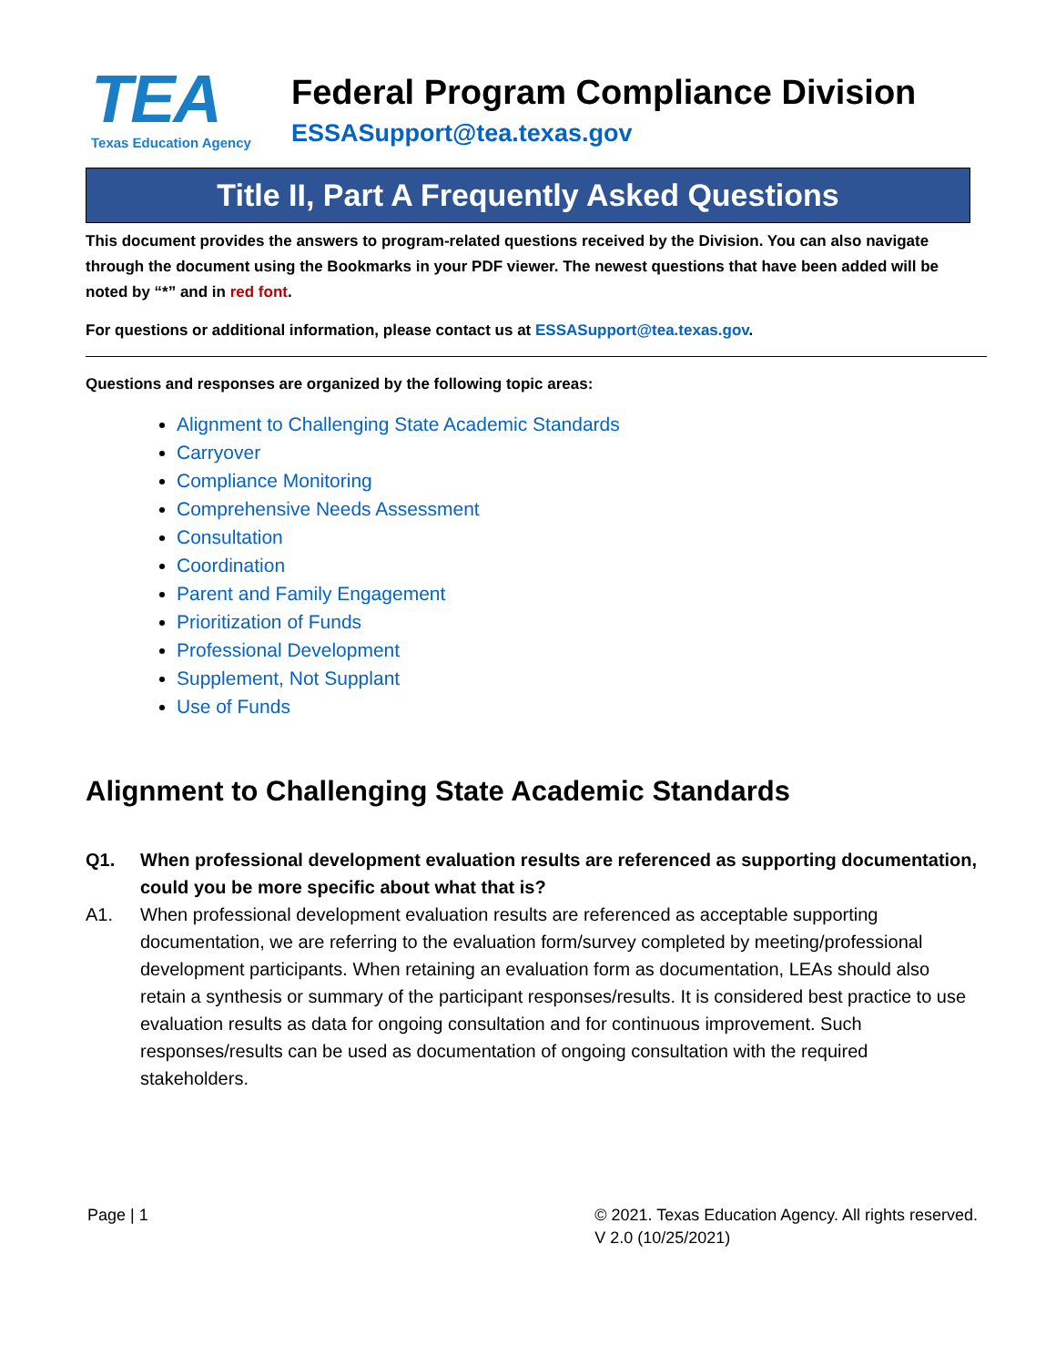TEA
Texas Education Agency
Federal Program Compliance Division
ESSASupport@tea.texas.gov
Title II, Part A Frequently Asked Questions
This document provides the answers to program-related questions received by the Division. You can also navigate through the document using the Bookmarks in your PDF viewer. The newest questions that have been added will be noted by “*” and in red font.
For questions or additional information, please contact us at ESSASupport@tea.texas.gov.
Questions and responses are organized by the following topic areas:
Alignment to Challenging State Academic Standards
Carryover
Compliance Monitoring
Comprehensive Needs Assessment
Consultation
Coordination
Parent and Family Engagement
Prioritization of Funds
Professional Development
Supplement, Not Supplant
Use of Funds
Alignment to Challenging State Academic Standards
Q1. When professional development evaluation results are referenced as supporting documentation, could you be more specific about what that is?
A1. When professional development evaluation results are referenced as acceptable supporting documentation, we are referring to the evaluation form/survey completed by meeting/professional development participants. When retaining an evaluation form as documentation, LEAs should also retain a synthesis or summary of the participant responses/results. It is considered best practice to use evaluation results as data for ongoing consultation and for continuous improvement. Such responses/results can be used as documentation of ongoing consultation with the required stakeholders.
Page | 1 © 2021. Texas Education Agency. All rights reserved.
V 2.0 (10/25/2021)